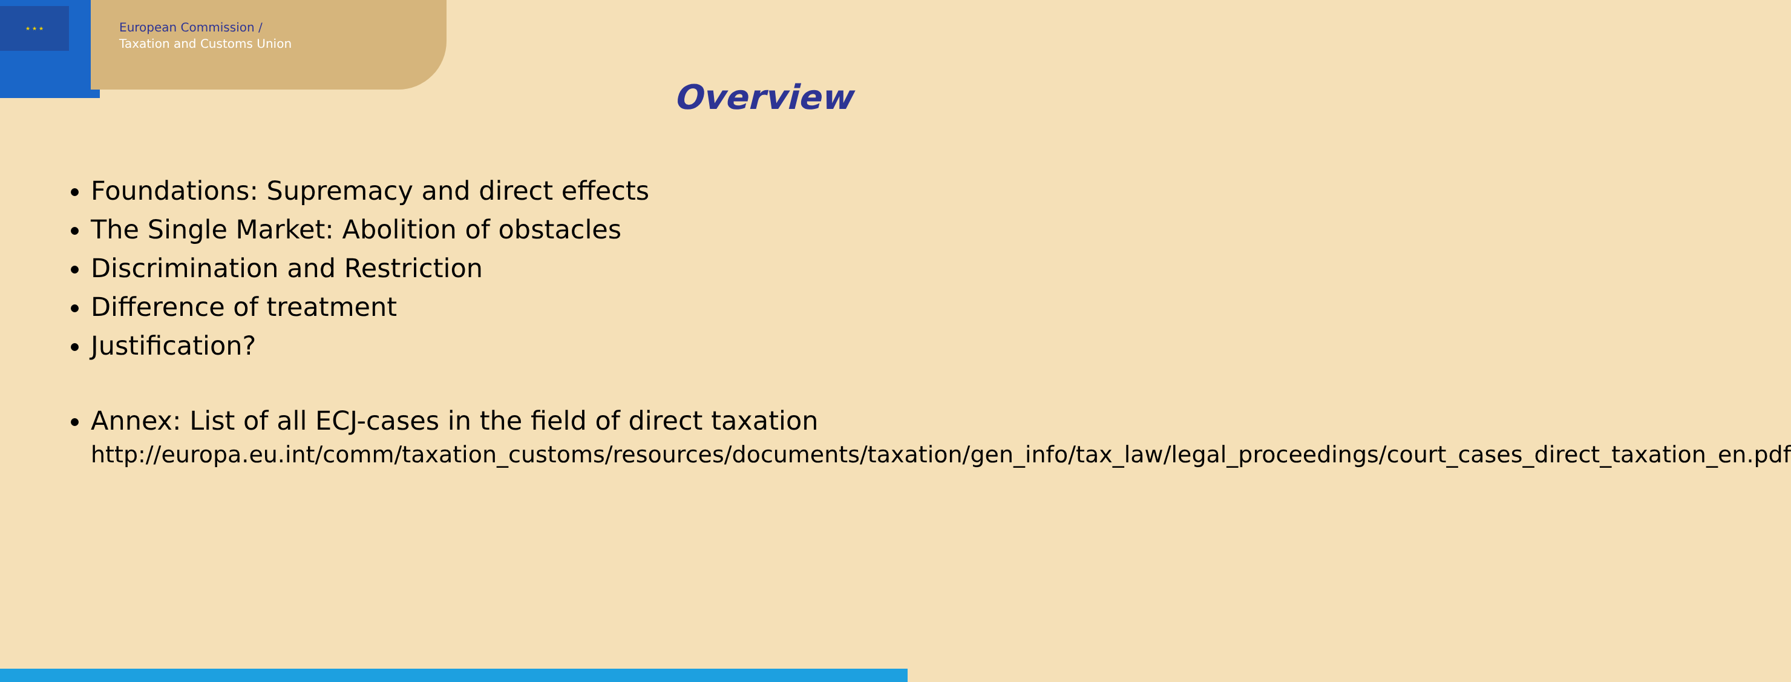★ ★ ★
European Commission /
Taxation and Customs Union
Overview
Foundations: Supremacy and direct effects
The Single Market: Abolition of obstacles
Discrimination and Restriction
Difference of treatment
Justification?
Annex: List of all ECJ-cases in the field of direct taxation
http://europa.eu.int/comm/taxation_customs/resources/documents/taxation/gen_info/tax_law/legal_proceedings/court_cases_direct_taxation_en.pdf